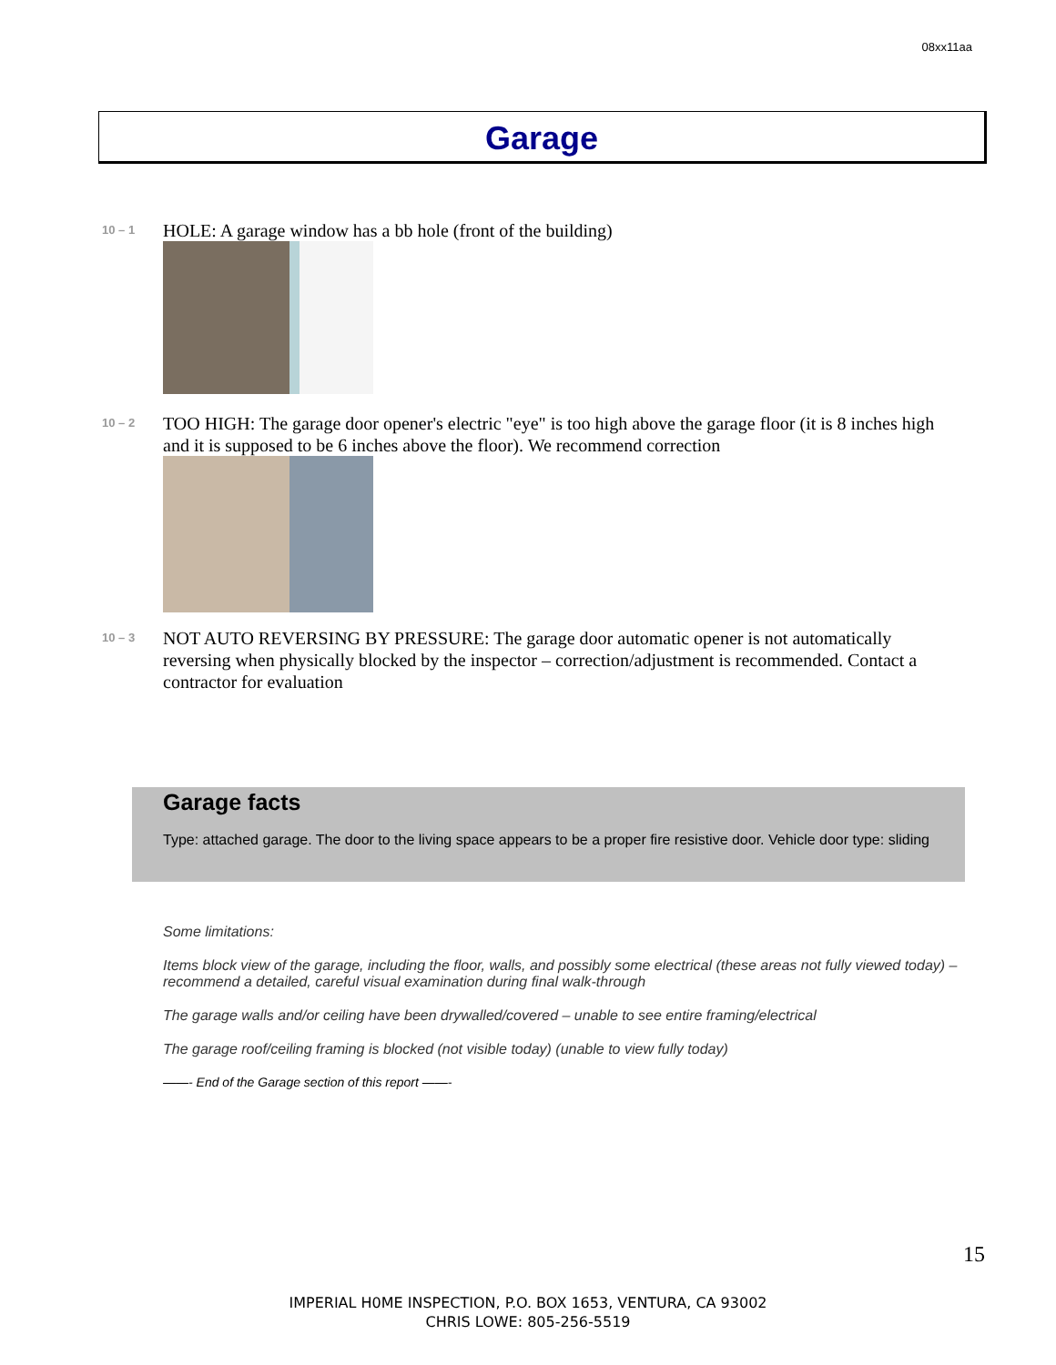08xx11aa
Garage
10 – 1
HOLE: A garage window has a bb hole (front of the building)
10 – 2
TOO HIGH: The garage door opener's electric "eye" is too high above the garage floor (it is 8 inches high and it is supposed to be 6 inches above the floor). We recommend correction
10 – 3
NOT AUTO REVERSING BY PRESSURE: The garage door automatic opener is not automatically reversing when physically blocked by the inspector – correction/adjustment is recommended. Contact a contractor for evaluation
Garage facts
Type: attached garage. The door to the living space appears to be a proper fire resistive door. Vehicle door type: sliding
Some limitations:
Items block view of the garage, including the floor, walls, and possibly some electrical (these areas not fully viewed today) – recommend a detailed, careful visual examination during final walk-through
The garage walls and/or ceiling have been drywalled/covered – unable to see entire framing/electrical
The garage roof/ceiling framing is blocked (not visible today) (unable to view fully today)
——- End of the Garage section of this report ——-
15
IMPERIAL H0ME INSPECTION, P.O. BOX 1653, VENTURA, CA 93002
CHRIS LOWE: 805-256-5519